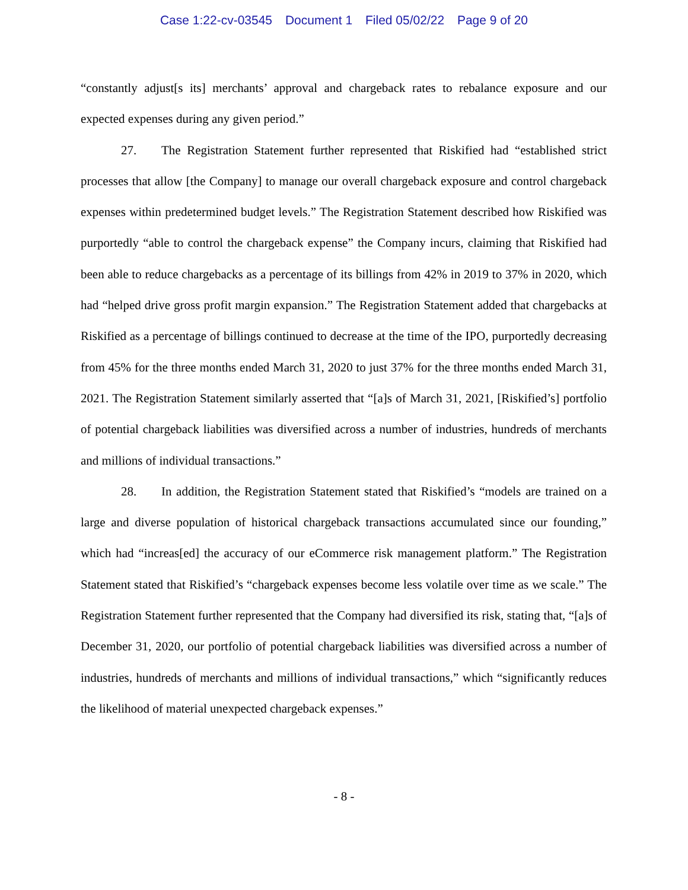Case 1:22-cv-03545 Document 1 Filed 05/02/22 Page 9 of 20
“constantly adjust[s its] merchants’ approval and chargeback rates to rebalance exposure and our expected expenses during any given period.”
27. The Registration Statement further represented that Riskified had “established strict processes that allow [the Company] to manage our overall chargeback exposure and control chargeback expenses within predetermined budget levels.” The Registration Statement described how Riskified was purportedly “able to control the chargeback expense” the Company incurs, claiming that Riskified had been able to reduce chargebacks as a percentage of its billings from 42% in 2019 to 37% in 2020, which had “helped drive gross profit margin expansion.” The Registration Statement added that chargebacks at Riskified as a percentage of billings continued to decrease at the time of the IPO, purportedly decreasing from 45% for the three months ended March 31, 2020 to just 37% for the three months ended March 31, 2021. The Registration Statement similarly asserted that “[a]s of March 31, 2021, [Riskified’s] portfolio of potential chargeback liabilities was diversified across a number of industries, hundreds of merchants and millions of individual transactions.”
28. In addition, the Registration Statement stated that Riskified’s “models are trained on a large and diverse population of historical chargeback transactions accumulated since our founding,” which had “increas[ed] the accuracy of our eCommerce risk management platform.” The Registration Statement stated that Riskified’s “chargeback expenses become less volatile over time as we scale.” The Registration Statement further represented that the Company had diversified its risk, stating that, “[a]s of December 31, 2020, our portfolio of potential chargeback liabilities was diversified across a number of industries, hundreds of merchants and millions of individual transactions,” which “significantly reduces the likelihood of material unexpected chargeback expenses.”
- 8 -